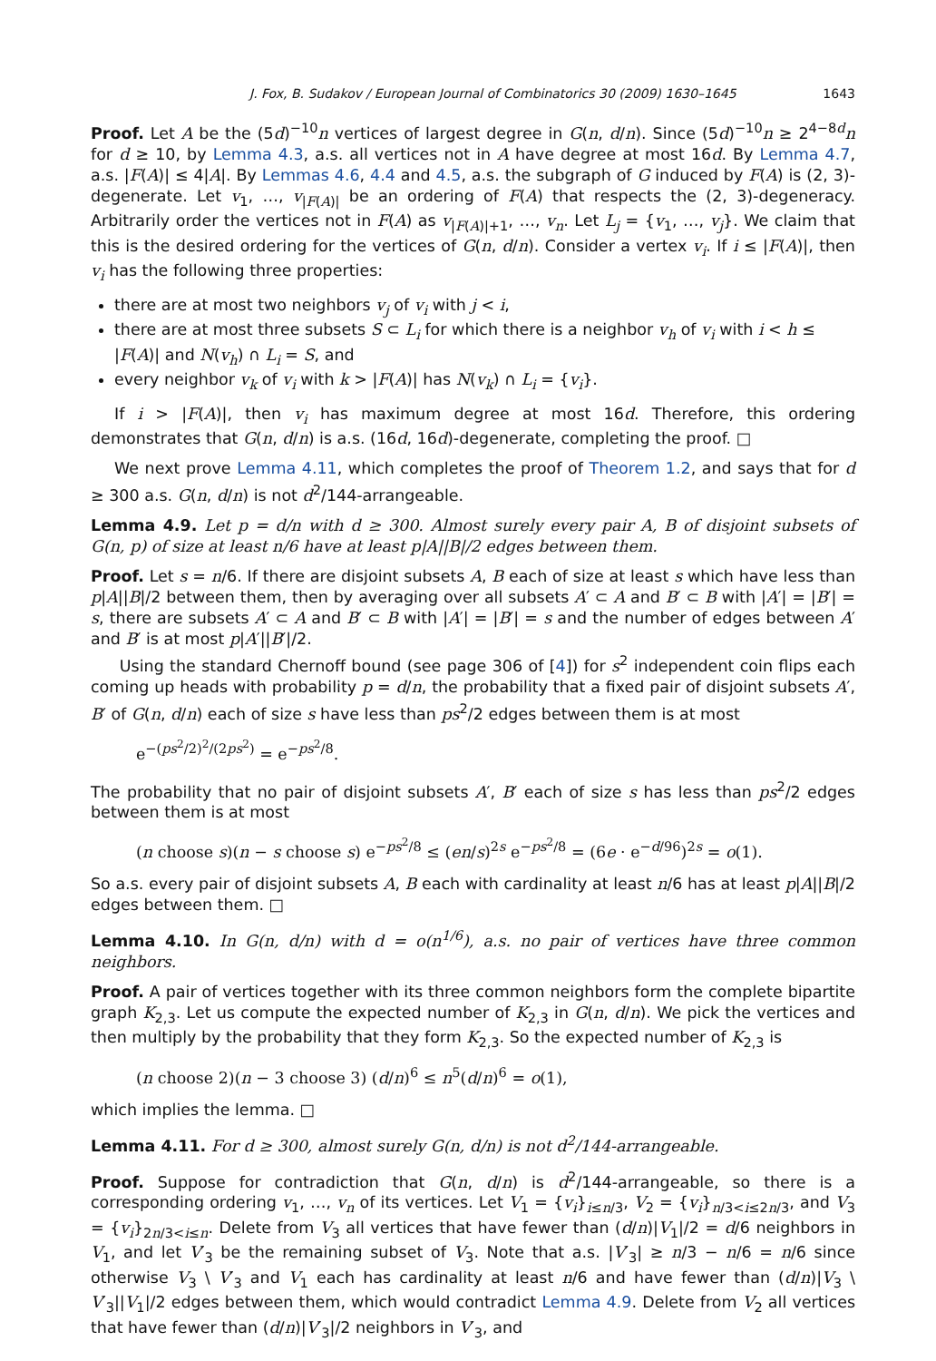J. Fox, B. Sudakov / European Journal of Combinatorics 30 (2009) 1630–1645 1643
Proof. Let A be the (5d)<sup>−10</sup>n vertices of largest degree in G(n, d/n). Since (5d)<sup>−10</sup>n ≥ 2<sup>4−8d</sup>n for d ≥ 10, by Lemma 4.3, a.s. all vertices not in A have degree at most 16d. By Lemma 4.7, a.s. |F(A)| ≤ 4|A|. By Lemmas 4.6, 4.4 and 4.5, a.s. the subgraph of G induced by F(A) is (2, 3)-degenerate. Let v<sub>1</sub>, …, v<sub>|F(A)|</sub> be an ordering of F(A) that respects the (2, 3)-degeneracy. Arbitrarily order the vertices not in F(A) as v<sub>|F(A)|+1</sub>, …, v<sub>n</sub>. Let L<sub>j</sub> = {v<sub>1</sub>, …, v<sub>j</sub>}. We claim that this is the desired ordering for the vertices of G(n, d/n). Consider a vertex v<sub>i</sub>. If i ≤ |F(A)|, then v<sub>i</sub> has the following three properties:
there are at most two neighbors v<sub>j</sub> of v<sub>i</sub> with j < i,
there are at most three subsets S ⊂ L<sub>i</sub> for which there is a neighbor v<sub>h</sub> of v<sub>i</sub> with i < h ≤ |F(A)| and N(v<sub>h</sub>) ∩ L<sub>i</sub> = S, and
every neighbor v<sub>k</sub> of v<sub>i</sub> with k > |F(A)| has N(v<sub>k</sub>) ∩ L<sub>i</sub> = {v<sub>i</sub>}.
If i > |F(A)|, then v<sub>i</sub> has maximum degree at most 16d. Therefore, this ordering demonstrates that G(n, d/n) is a.s. (16d, 16d)-degenerate, completing the proof. □
We next prove Lemma 4.11, which completes the proof of Theorem 1.2, and says that for d ≥ 300 a.s. G(n, d/n) is not d<sup>2</sup>/144-arrangeable.
Lemma 4.9. Let p = d/n with d ≥ 300. Almost surely every pair A, B of disjoint subsets of G(n, p) of size at least n/6 have at least p|A||B|/2 edges between them.
Proof. Let s = n/6. If there are disjoint subsets A, B each of size at least s which have less than p|A||B|/2 between them, then by averaging over all subsets A′ ⊂ A and B′ ⊂ B with |A′| = |B′| = s, there are subsets A′ ⊂ A and B′ ⊂ B with |A′| = |B′| = s and the number of edges between A′ and B′ is at most p|A′||B′|/2.
Using the standard Chernoff bound (see page 306 of [4]) for s<sup>2</sup> independent coin flips each coming up heads with probability p = d/n, the probability that a fixed pair of disjoint subsets A′, B′ of G(n, d/n) each of size s have less than ps<sup>2</sup>/2 edges between them is at most
e<sup>−(ps<sup>2</sup>/2)<sup>2</sup>/(2ps<sup>2</sup>)</sup> = e<sup>−ps<sup>2</sup>/8</sup>.
The probability that no pair of disjoint subsets A′, B′ each of size s has less than ps<sup>2</sup>/2 edges between them is at most
(n choose s)(n − s choose s) e<sup>−ps<sup>2</sup>/8</sup> ≤ (en/s)<sup>2s</sup> e<sup>−ps<sup>2</sup>/8</sup> = (6e · e<sup>−d/96</sup>)<sup>2s</sup> = o(1).
So a.s. every pair of disjoint subsets A, B each with cardinality at least n/6 has at least p|A||B|/2 edges between them. □
Lemma 4.10. In G(n, d/n) with d = o(n<sup>1/6</sup>), a.s. no pair of vertices have three common neighbors.
Proof. A pair of vertices together with its three common neighbors form the complete bipartite graph K<sub>2,3</sub>. Let us compute the expected number of K<sub>2,3</sub> in G(n, d/n). We pick the vertices and then multiply by the probability that they form K<sub>2,3</sub>. So the expected number of K<sub>2,3</sub> is
(n choose 2)(n − 3 choose 3) (d/n)<sup>6</sup> ≤ n<sup>5</sup>(d/n)<sup>6</sup> = o(1),
which implies the lemma. □
Lemma 4.11. For d ≥ 300, almost surely G(n, d/n) is not d<sup>2</sup>/144-arrangeable.
Proof. Suppose for contradiction that G(n, d/n) is d<sup>2</sup>/144-arrangeable, so there is a corresponding ordering v<sub>1</sub>, …, v<sub>n</sub> of its vertices. Let V<sub>1</sub> = {v<sub>i</sub>}<sub>i≤n/3</sub>, V<sub>2</sub> = {v<sub>i</sub>}<sub>n/3<i≤2n/3</sub>, and V<sub>3</sub> = {v<sub>i</sub>}<sub>2n/3<i≤n</sub>. Delete from V<sub>3</sub> all vertices that have fewer than (d/n)|V<sub>1</sub>|/2 = d/6 neighbors in V<sub>1</sub>, and let V′<sub>3</sub> be the remaining subset of V<sub>3</sub>. Note that a.s. |V′<sub>3</sub>| ≥ n/3 − n/6 = n/6 since otherwise V<sub>3</sub> \ V′<sub>3</sub> and V<sub>1</sub> each has cardinality at least n/6 and have fewer than (d/n)|V<sub>3</sub> \ V′<sub>3</sub>||V<sub>1</sub>|/2 edges between them, which would contradict Lemma 4.9. Delete from V<sub>2</sub> all vertices that have fewer than (d/n)|V′<sub>3</sub>|/2 neighbors in V′<sub>3</sub>, and